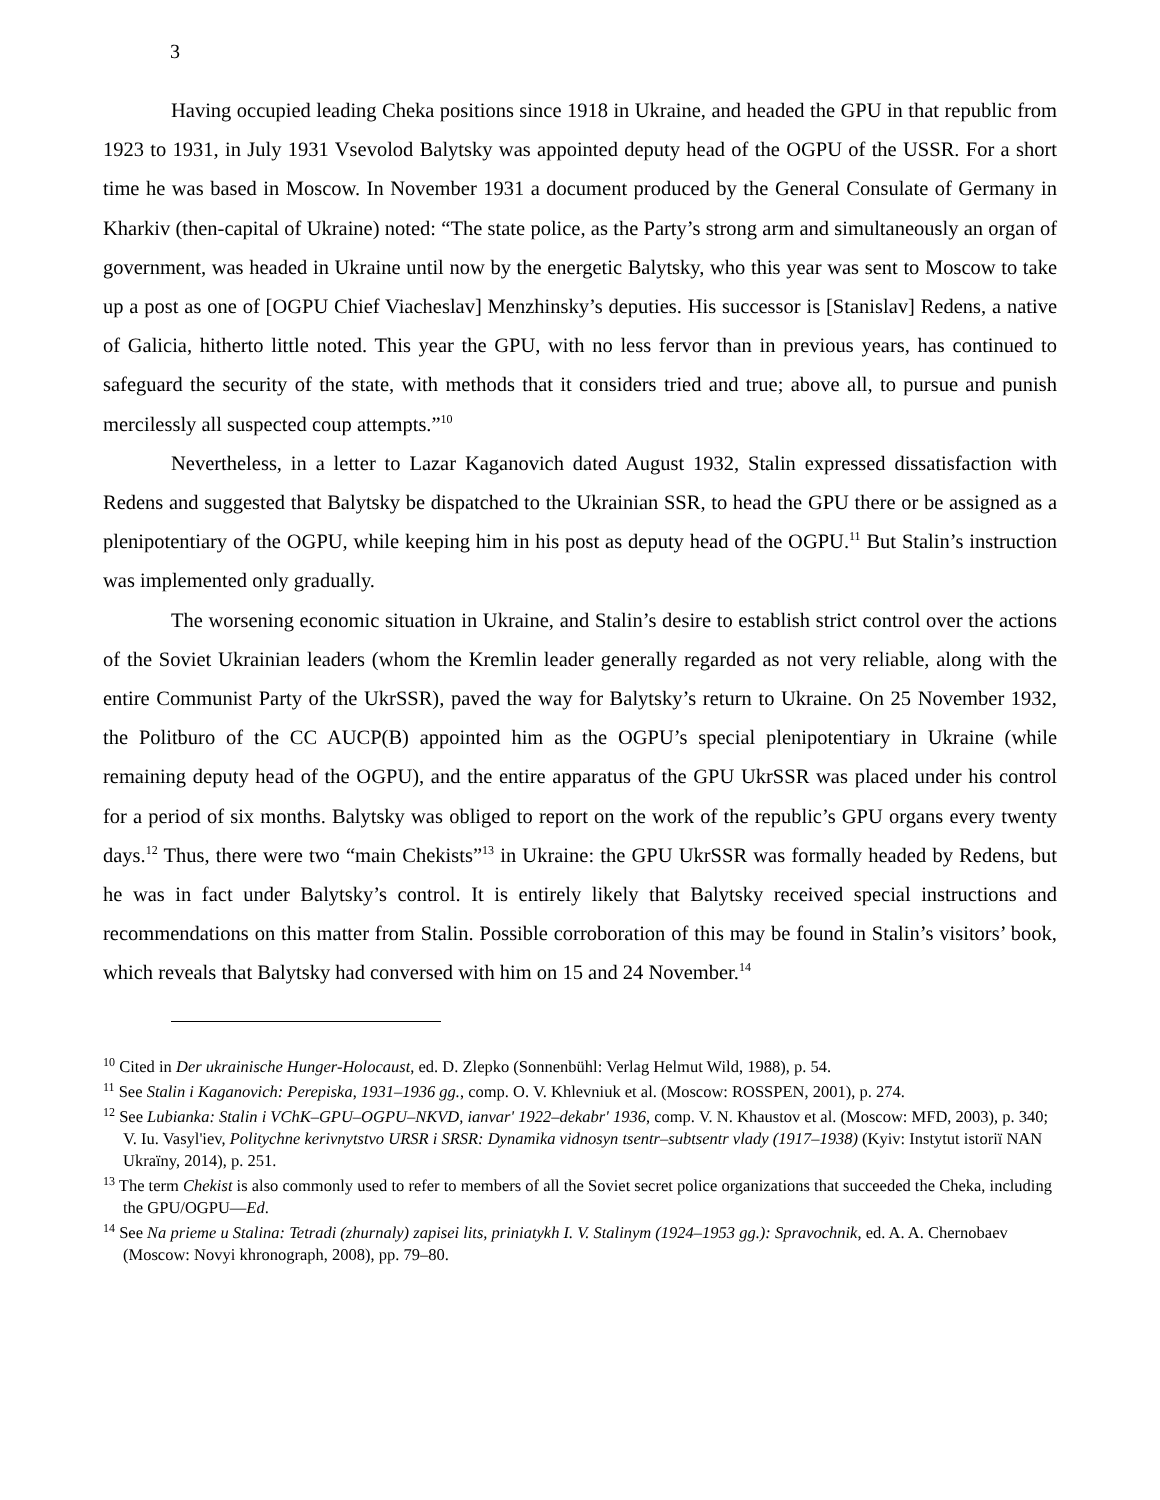3
Having occupied leading Cheka positions since 1918 in Ukraine, and headed the GPU in that republic from 1923 to 1931, in July 1931 Vsevolod Balytsky was appointed deputy head of the OGPU of the USSR. For a short time he was based in Moscow. In November 1931 a document produced by the General Consulate of Germany in Kharkiv (then-capital of Ukraine) noted: “The state police, as the Party’s strong arm and simultaneously an organ of government, was headed in Ukraine until now by the energetic Balytsky, who this year was sent to Moscow to take up a post as one of [OGPU Chief Viacheslav] Menzhinsky’s deputies. His successor is [Stanislav] Redens, a native of Galicia, hitherto little noted. This year the GPU, with no less fervor than in previous years, has continued to safeguard the security of the state, with methods that it considers tried and true; above all, to pursue and punish mercilessly all suspected coup attempts.”<sup>10</sup>
Nevertheless, in a letter to Lazar Kaganovich dated August 1932, Stalin expressed dissatisfaction with Redens and suggested that Balytsky be dispatched to the Ukrainian SSR, to head the GPU there or be assigned as a plenipotentiary of the OGPU, while keeping him in his post as deputy head of the OGPU.<sup>11</sup> But Stalin’s instruction was implemented only gradually.
The worsening economic situation in Ukraine, and Stalin’s desire to establish strict control over the actions of the Soviet Ukrainian leaders (whom the Kremlin leader generally regarded as not very reliable, along with the entire Communist Party of the UkrSSR), paved the way for Balytsky’s return to Ukraine. On 25 November 1932, the Politburo of the CC AUCP(B) appointed him as the OGPU’s special plenipotentiary in Ukraine (while remaining deputy head of the OGPU), and the entire apparatus of the GPU UkrSSR was placed under his control for a period of six months. Balytsky was obliged to report on the work of the republic’s GPU organs every twenty days.<sup>12</sup> Thus, there were two “main Chekists”<sup>13</sup> in Ukraine: the GPU UkrSSR was formally headed by Redens, but he was in fact under Balytsky’s control. It is entirely likely that Balytsky received special instructions and recommendations on this matter from Stalin. Possible corroboration of this may be found in Stalin’s visitors’ book, which reveals that Balytsky had conversed with him on 15 and 24 November.<sup>14</sup>
<sup>10</sup> Cited in Der ukrainische Hunger-Holocaust, ed. D. Zlepko (Sonnenbühl: Verlag Helmut Wild, 1988), p. 54.
<sup>11</sup> See Stalin i Kaganovich: Perepiska, 1931–1936 gg., comp. O. V. Khlevniuk et al. (Moscow: ROSSPEN, 2001), p. 274.
<sup>12</sup> See Lubianka: Stalin i VChK–GPU–OGPU–NKVD, ianvar' 1922–dekabr' 1936, comp. V. N. Khaustov et al. (Moscow: MFD, 2003), p. 340; V. Iu. Vasyl'iev, Politychne kerivnytstvo URSR i SRSR: Dynamika vidnosyn tsentr–subtsentr vlady (1917–1938) (Kyiv: Instytut istoriï NAN Ukraïny, 2014), p. 251.
<sup>13</sup> The term Chekist is also commonly used to refer to members of all the Soviet secret police organizations that succeeded the Cheka, including the GPU/OGPU—Ed.
<sup>14</sup> See Na prieme u Stalina: Tetradi (zhurnaly) zapisei lits, priniatykh I. V. Stalinym (1924–1953 gg.): Spravochnik, ed. A. A. Chernobaev (Moscow: Novyi khronograph, 2008), pp. 79–80.